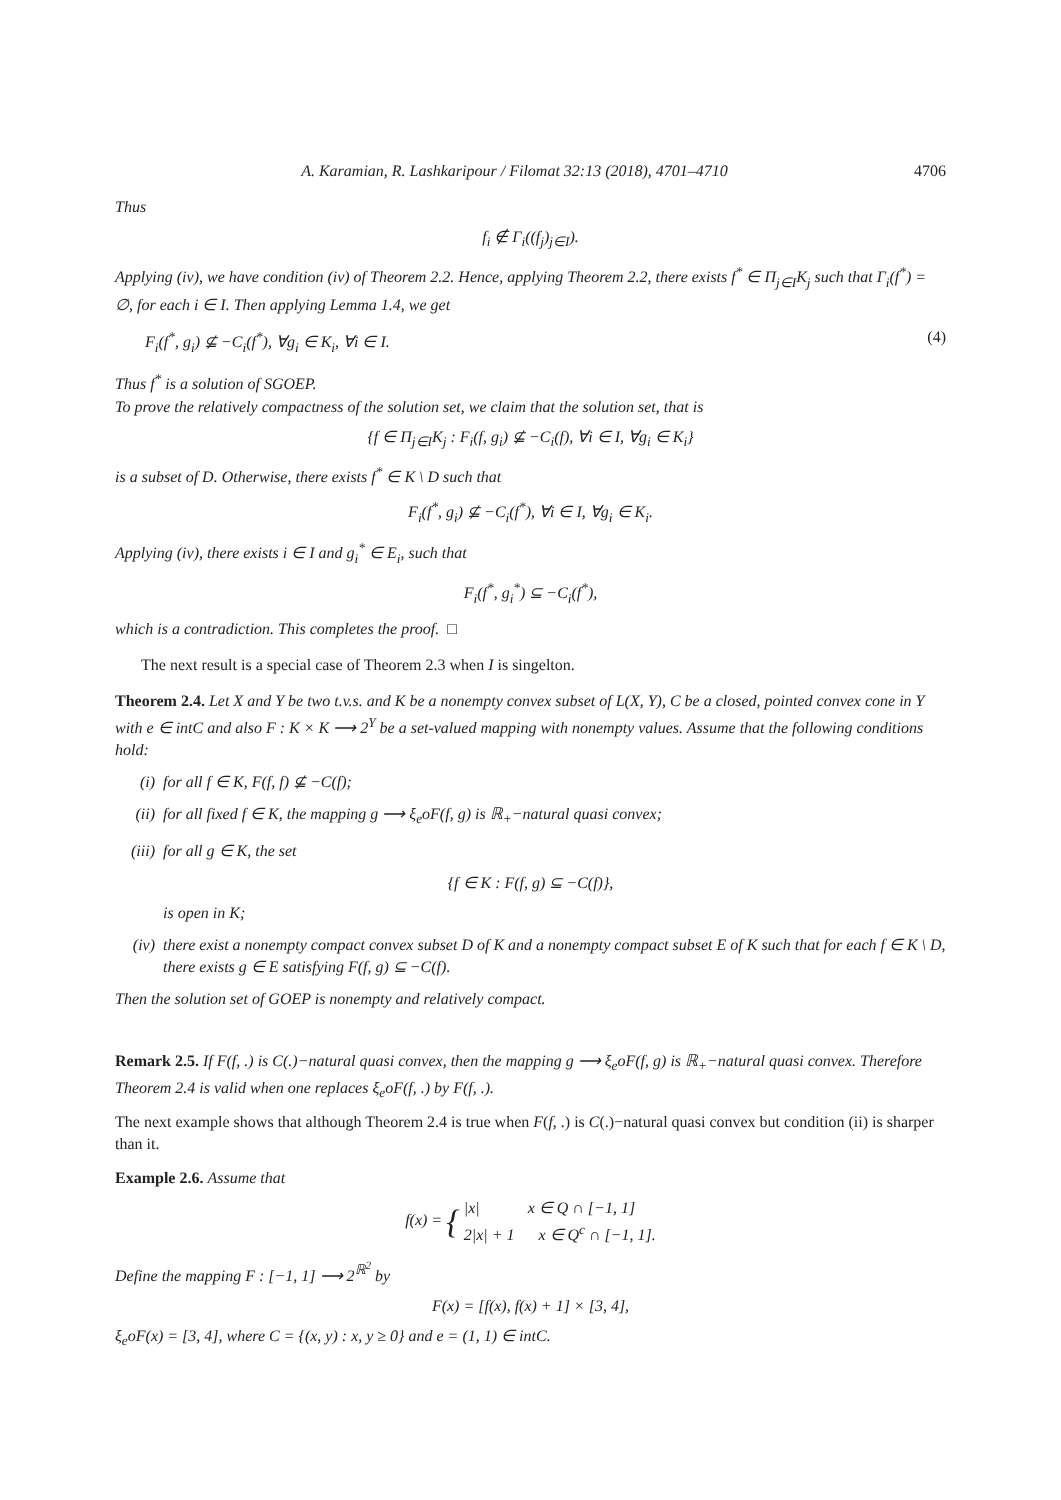A. Karamian, R. Lashkaripour / Filomat 32:13 (2018), 4701–4710 4706
Thus
f<sub>i</sub> ∉ Γ<sub>i</sub>((f<sub>j</sub>)<sub>j∈I</sub>).
Applying (iv), we have condition (iv) of Theorem 2.2. Hence, applying Theorem 2.2, there exists f<sup>*</sup> ∈ Π<sub>j∈I</sub>K<sub>j</sub> such that Γ<sub>i</sub>(f<sup>*</sup>) = ∅, for each i ∈ I. Then applying Lemma 1.4, we get
F<sub>i</sub>(f<sup>*</sup>, g<sub>i</sub>) ⊈ −C<sub>i</sub>(f<sup>*</sup>), ∀g<sub>i</sub> ∈ K<sub>i</sub>, ∀i ∈ I. (4)
Thus f<sup>*</sup> is a solution of SGOEP.
To prove the relatively compactness of the solution set, we claim that the solution set, that is
{f ∈ Π<sub>j∈I</sub>K<sub>j</sub> : F<sub>i</sub>(f, g<sub>i</sub>) ⊈ −C<sub>i</sub>(f), ∀i ∈ I, ∀g<sub>i</sub> ∈ K<sub>i</sub>}
is a subset of D. Otherwise, there exists f<sup>*</sup> ∈ K \ D such that
F<sub>i</sub>(f<sup>*</sup>, g<sub>i</sub>) ⊈ −C<sub>i</sub>(f<sup>*</sup>), ∀i ∈ I, ∀g<sub>i</sub> ∈ K<sub>i</sub>.
Applying (iv), there exists i ∈ I and g<sub>i</sub><sup>*</sup> ∈ E<sub>i</sub>, such that
F<sub>i</sub>(f<sup>*</sup>, g<sub>i</sub><sup>*</sup>) ⊆ −C<sub>i</sub>(f<sup>*</sup>),
which is a contradiction. This completes the proof. □
The next result is a special case of Theorem 2.3 when I is singelton.
Theorem 2.4. Let X and Y be two t.v.s. and K be a nonempty convex subset of L(X, Y), C be a closed, pointed convex cone in Y with e ∈ intC and also F : K × K ⟶ 2<sup>Y</sup> be a set-valued mapping with nonempty values. Assume that the following conditions hold:
(i) for all f ∈ K, F(f, f) ⊈ −C(f);
(ii) for all fixed f ∈ K, the mapping g ⟶ ξ<sub>e</sub>oF(f, g) is ℝ<sub>+</sub>−natural quasi convex;
(iii) for all g ∈ K, the set
{f ∈ K : F(f, g) ⊆ −C(f)},
is open in K;
(iv) there exist a nonempty compact convex subset D of K and a nonempty compact subset E of K such that for each f ∈ K \ D, there exists g ∈ E satisfying F(f, g) ⊆ −C(f).
Then the solution set of GOEP is nonempty and relatively compact.
Remark 2.5. If F(f, .) is C(.)−natural quasi convex, then the mapping g ⟶ ξ<sub>e</sub>oF(f, g) is ℝ<sub>+</sub>−natural quasi convex. Therefore Theorem 2.4 is valid when one replaces ξ<sub>e</sub>oF(f, .) by F(f, .).
The next example shows that although Theorem 2.4 is true when F(f, .) is C(.)−natural quasi convex but condition (ii) is sharper than it.
Example 2.6. Assume that
f(x) = { |x| x ∈ Q ∩ [−1, 1]
2|x| + 1 x ∈ Q<sup>c</sup> ∩ [−1, 1].
Define the mapping F : [−1, 1] ⟶ 2<sup>ℝ<sup>2</sup></sup> by
F(x) = [f(x), f(x) + 1] × [3, 4],
ξ<sub>e</sub>oF(x) = [3, 4], where C = {(x, y) : x, y ≥ 0} and e = (1, 1) ∈ intC.